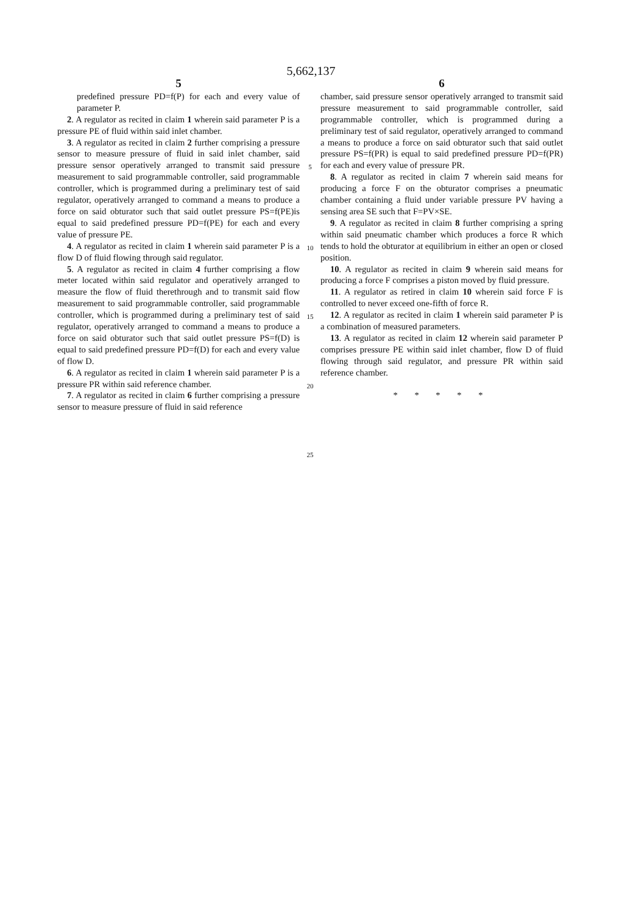5,662,137
5
predefined pressure PD=f(P) for each and every value of parameter P.
2. A regulator as recited in claim 1 wherein said parameter P is a pressure PE of fluid within said inlet chamber.
3. A regulator as recited in claim 2 further comprising a pressure sensor to measure pressure of fluid in said inlet chamber, said pressure sensor operatively arranged to transmit said pressure measurement to said programmable controller, said programmable controller, which is programmed during a preliminary test of said regulator, operatively arranged to command a means to produce a force on said obturator such that said outlet pressure PS=f(PE)is equal to said predefined pressure PD=f(PE) for each and every value of pressure PE.
4. A regulator as recited in claim 1 wherein said parameter P is a flow D of fluid flowing through said regulator.
5. A regulator as recited in claim 4 further comprising a flow meter located within said regulator and operatively arranged to measure the flow of fluid therethrough and to transmit said flow measurement to said programmable controller, said programmable controller, which is programmed during a preliminary test of said regulator, operatively arranged to command a means to produce a force on said obturator such that said outlet pressure PS=f(D) is equal to said predefined pressure PD=f(D) for each and every value of flow D.
6. A regulator as recited in claim 1 wherein said parameter P is a pressure PR within said reference chamber.
7. A regulator as recited in claim 6 further comprising a pressure sensor to measure pressure of fluid in said reference
5
10
15
20
25
6
chamber, said pressure sensor operatively arranged to transmit said pressure measurement to said programmable controller, said programmable controller, which is programmed during a preliminary test of said regulator, operatively arranged to command a means to produce a force on said obturator such that said outlet pressure PS=f(PR) is equal to said predefined pressure PD=f(PR) for each and every value of pressure PR.
8. A regulator as recited in claim 7 wherein said means for producing a force F on the obturator comprises a pneumatic chamber containing a fluid under variable pressure PV having a sensing area SE such that F=PV×SE.
9. A regulator as recited in claim 8 further comprising a spring within said pneumatic chamber which produces a force R which tends to hold the obturator at equilibrium in either an open or closed position.
10. A regulator as recited in claim 9 wherein said means for producing a force F comprises a piston moved by fluid pressure.
11. A regulator as retired in claim 10 wherein said force F is controlled to never exceed one-fifth of force R.
12. A regulator as recited in claim 1 wherein said parameter P is a combination of measured parameters.
13. A regulator as recited in claim 12 wherein said parameter P comprises pressure PE within said inlet chamber, flow D of fluid flowing through said regulator, and pressure PR within said reference chamber.
* * * * *